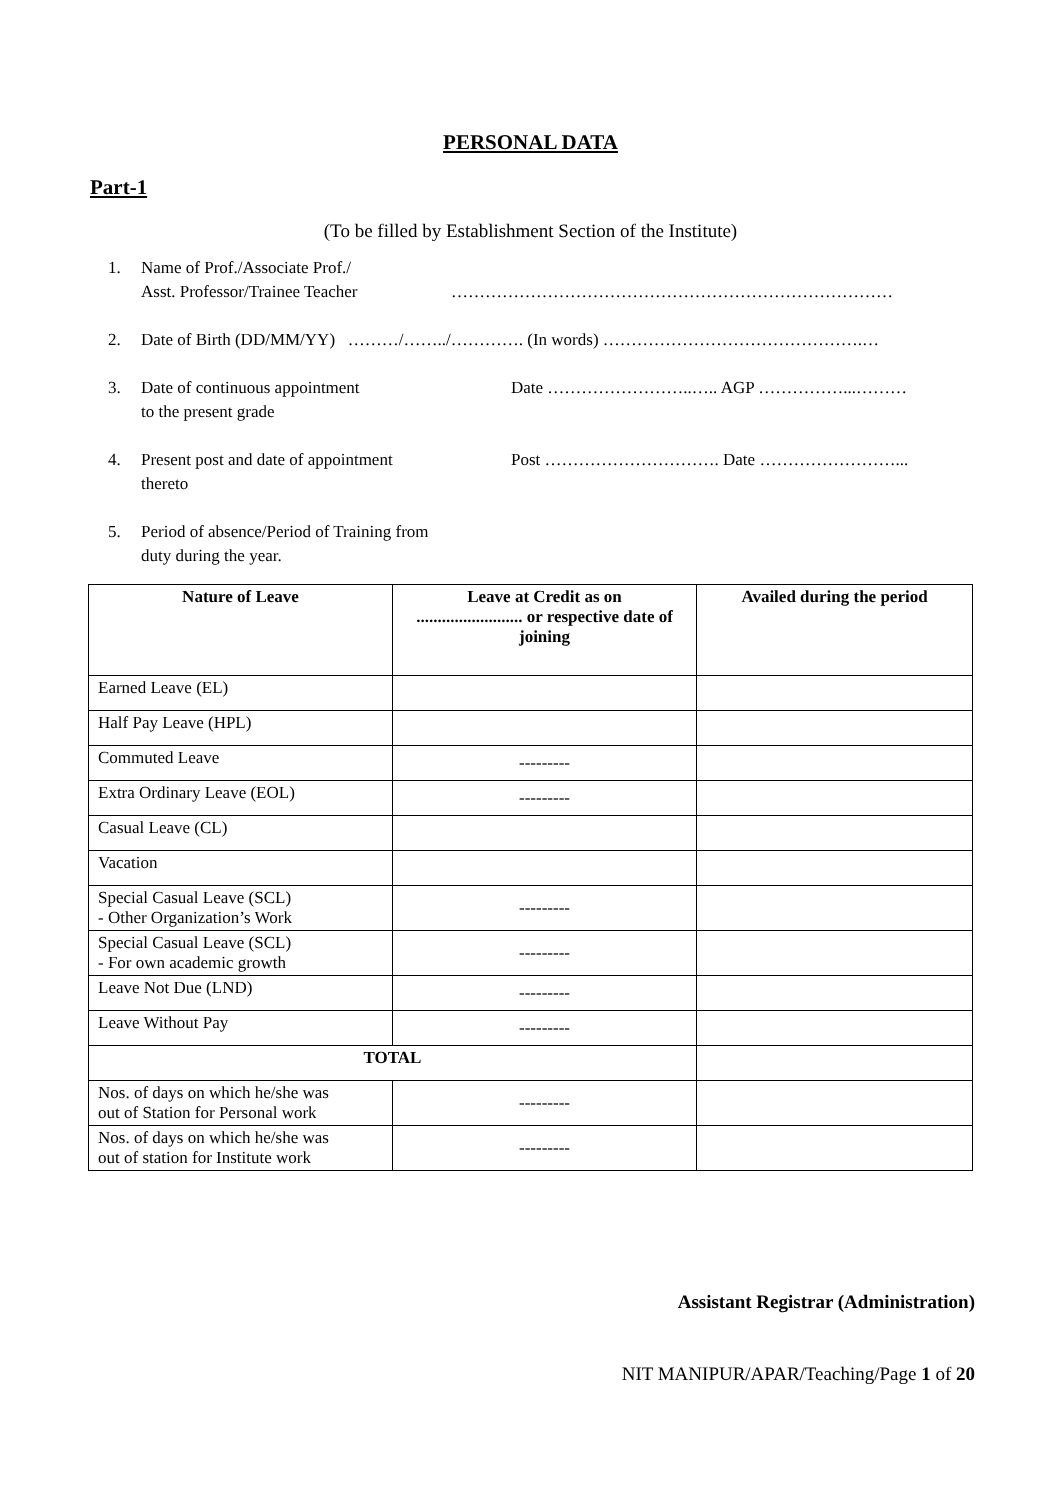PERSONAL DATA
Part-1
(To be filled by Establishment Section of the Institute)
1. Name of Prof./Associate Prof./
Asst. Professor/Trainee Teacher
……………………………………………………………………
2. Date of Birth (DD/MM/YY) ………/……../…………. (In words) ……………………………………….…
3. Date of continuous appointment
to the present grade Date ……………………..….. AGP ……………...………
4. Present post and date of appointment
thereto Post …………………………. Date ……………………...
5. Period of absence/Period of Training from
duty during the year.
| Nature of Leave | Leave at Credit as on ......................... or respective date of joining | Availed during the period |
| --- | --- | --- |
| Earned Leave (EL) | | |
| Half Pay Leave (HPL) | | |
| Commuted Leave | --------- | |
| Extra Ordinary Leave (EOL) | --------- | |
| Casual Leave (CL) | | |
| Vacation | | |
| Special Casual Leave (SCL) - Other Organization’s Work | --------- | |
| Special Casual Leave (SCL) - For own academic growth | --------- | |
| Leave Not Due (LND) | --------- | |
| Leave Without Pay | --------- | |
| TOTAL | | |
| Nos. of days on which he/she was out of Station for Personal work | --------- | |
| Nos. of days on which he/she was out of station for Institute work | --------- | |
Assistant Registrar (Administration)
NIT MANIPUR/APAR/Teaching/Page 1 of 20